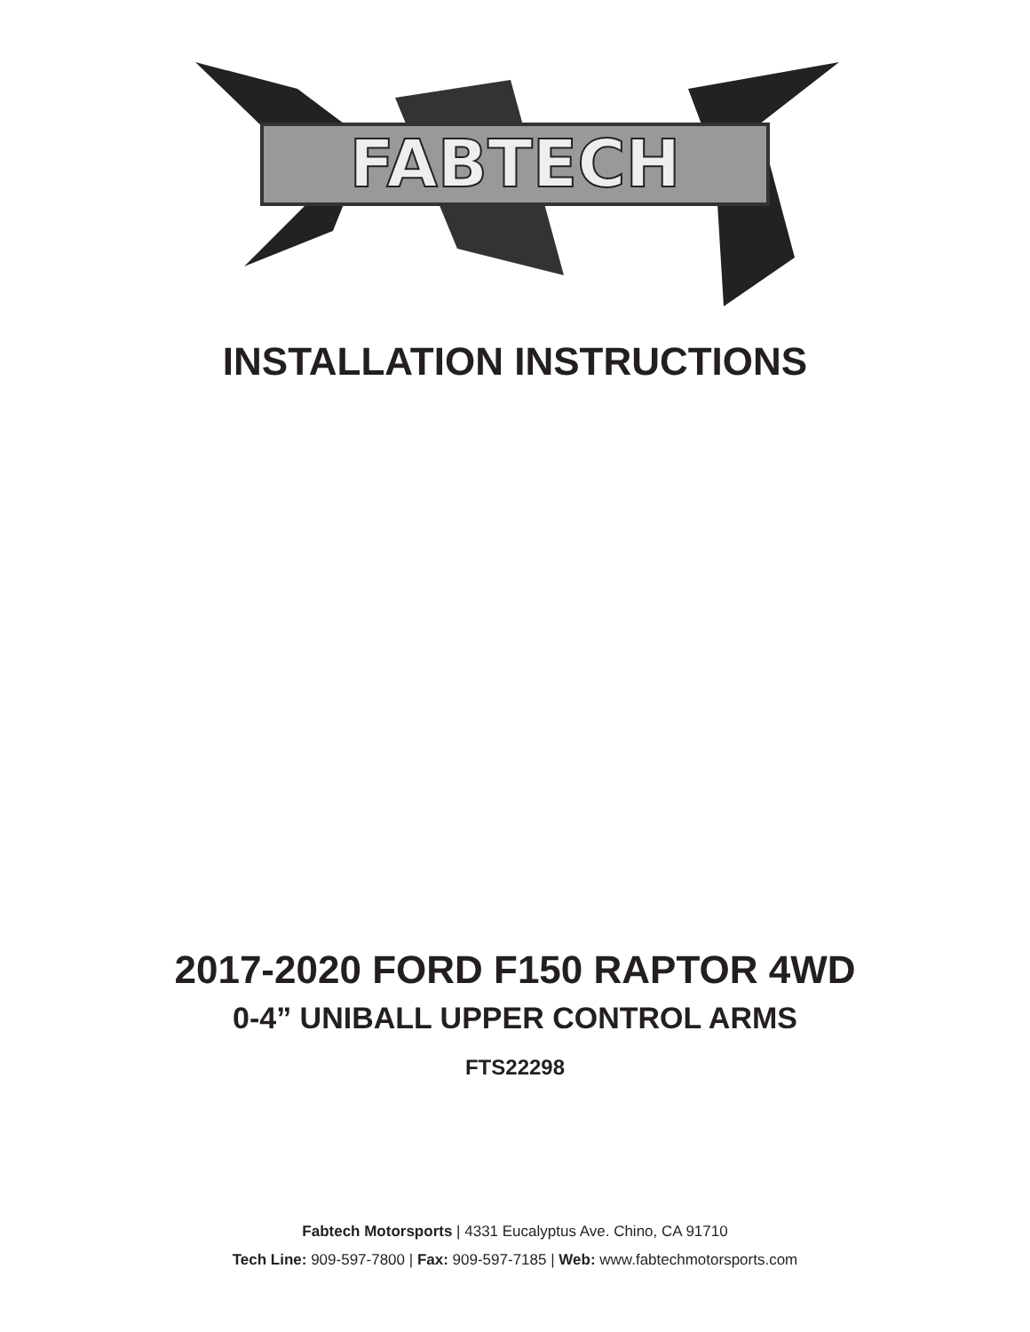FABTECH
INSTALLATION INSTRUCTIONS
2017-2020 FORD F150 RAPTOR 4WD
0-4” UNIBALL UPPER CONTROL ARMS
FTS22298
Fabtech Motorsports | 4331 Eucalyptus Ave. Chino, CA 91710
Tech Line: 909-597-7800 | Fax: 909-597-7185 | Web: www.fabtechmotorsports.com